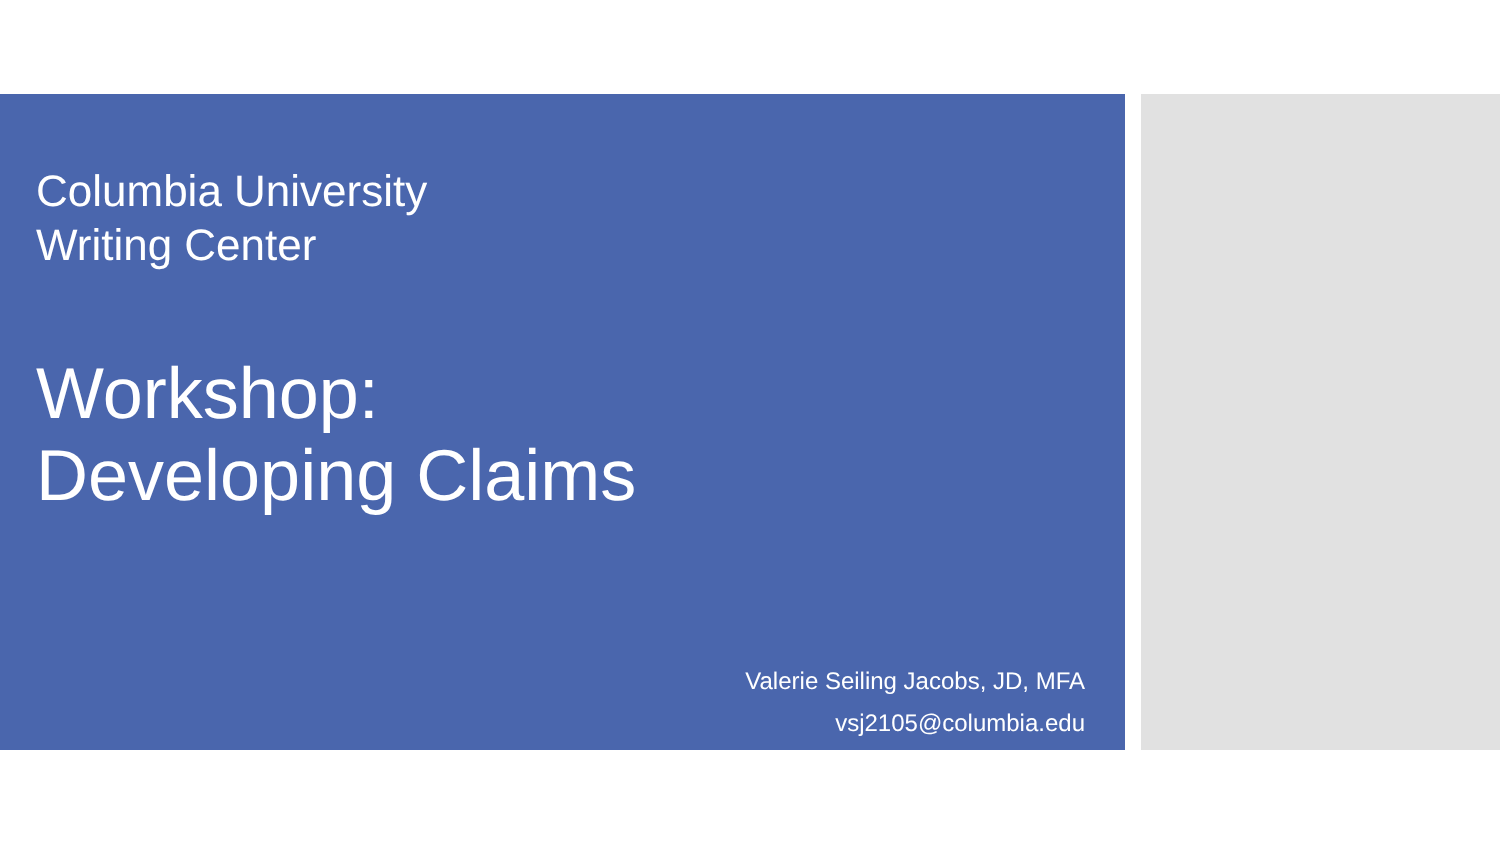Columbia University
Writing Center
Workshop:
Developing Claims
Valerie Seiling Jacobs, JD, MFA
vsj2105@columbia.edu